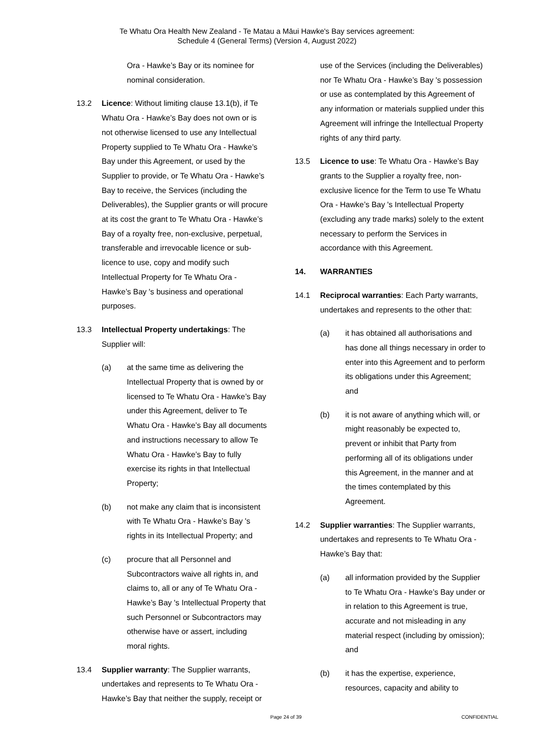Te Whatu Ora Health New Zealand - Te Matau a Māui Hawke's Bay services agreement:
Schedule 4 (General Terms) (Version 4, August 2022)
Ora - Hawke’s Bay or its nominee for nominal consideration.
13.2 Licence: Without limiting clause 13.1(b), if Te Whatu Ora - Hawke’s Bay does not own or is not otherwise licensed to use any Intellectual Property supplied to Te Whatu Ora - Hawke’s Bay under this Agreement, or used by the Supplier to provide, or Te Whatu Ora - Hawke’s Bay to receive, the Services (including the Deliverables), the Supplier grants or will procure at its cost the grant to Te Whatu Ora - Hawke’s Bay of a royalty free, non-exclusive, perpetual, transferable and irrevocable licence or sub-licence to use, copy and modify such Intellectual Property for Te Whatu Ora - Hawke’s Bay 's business and operational purposes.
13.3 Intellectual Property undertakings: The Supplier will:
(a) at the same time as delivering the Intellectual Property that is owned by or licensed to Te Whatu Ora - Hawke’s Bay under this Agreement, deliver to Te Whatu Ora - Hawke’s Bay all documents and instructions necessary to allow Te Whatu Ora - Hawke’s Bay to fully exercise its rights in that Intellectual Property;
(b) not make any claim that is inconsistent with Te Whatu Ora - Hawke’s Bay 's rights in its Intellectual Property; and
(c) procure that all Personnel and Subcontractors waive all rights in, and claims to, all or any of Te Whatu Ora - Hawke’s Bay 's Intellectual Property that such Personnel or Subcontractors may otherwise have or assert, including moral rights.
13.4 Supplier warranty: The Supplier warrants, undertakes and represents to Te Whatu Ora - Hawke’s Bay that neither the supply, receipt or
use of the Services (including the Deliverables) nor Te Whatu Ora - Hawke’s Bay 's possession or use as contemplated by this Agreement of any information or materials supplied under this Agreement will infringe the Intellectual Property rights of any third party.
13.5 Licence to use: Te Whatu Ora - Hawke’s Bay grants to the Supplier a royalty free, non-exclusive licence for the Term to use Te Whatu Ora - Hawke’s Bay 's Intellectual Property (excluding any trade marks) solely to the extent necessary to perform the Services in accordance with this Agreement.
14. WARRANTIES
14.1 Reciprocal warranties: Each Party warrants, undertakes and represents to the other that:
(a) it has obtained all authorisations and has done all things necessary in order to enter into this Agreement and to perform its obligations under this Agreement; and
(b) it is not aware of anything which will, or might reasonably be expected to, prevent or inhibit that Party from performing all of its obligations under this Agreement, in the manner and at the times contemplated by this Agreement.
14.2 Supplier warranties: The Supplier warrants, undertakes and represents to Te Whatu Ora - Hawke’s Bay that:
(a) all information provided by the Supplier to Te Whatu Ora - Hawke’s Bay under or in relation to this Agreement is true, accurate and not misleading in any material respect (including by omission); and
(b) it has the expertise, experience, resources, capacity and ability to
Page 24 of 39 CONFIDENTIAL